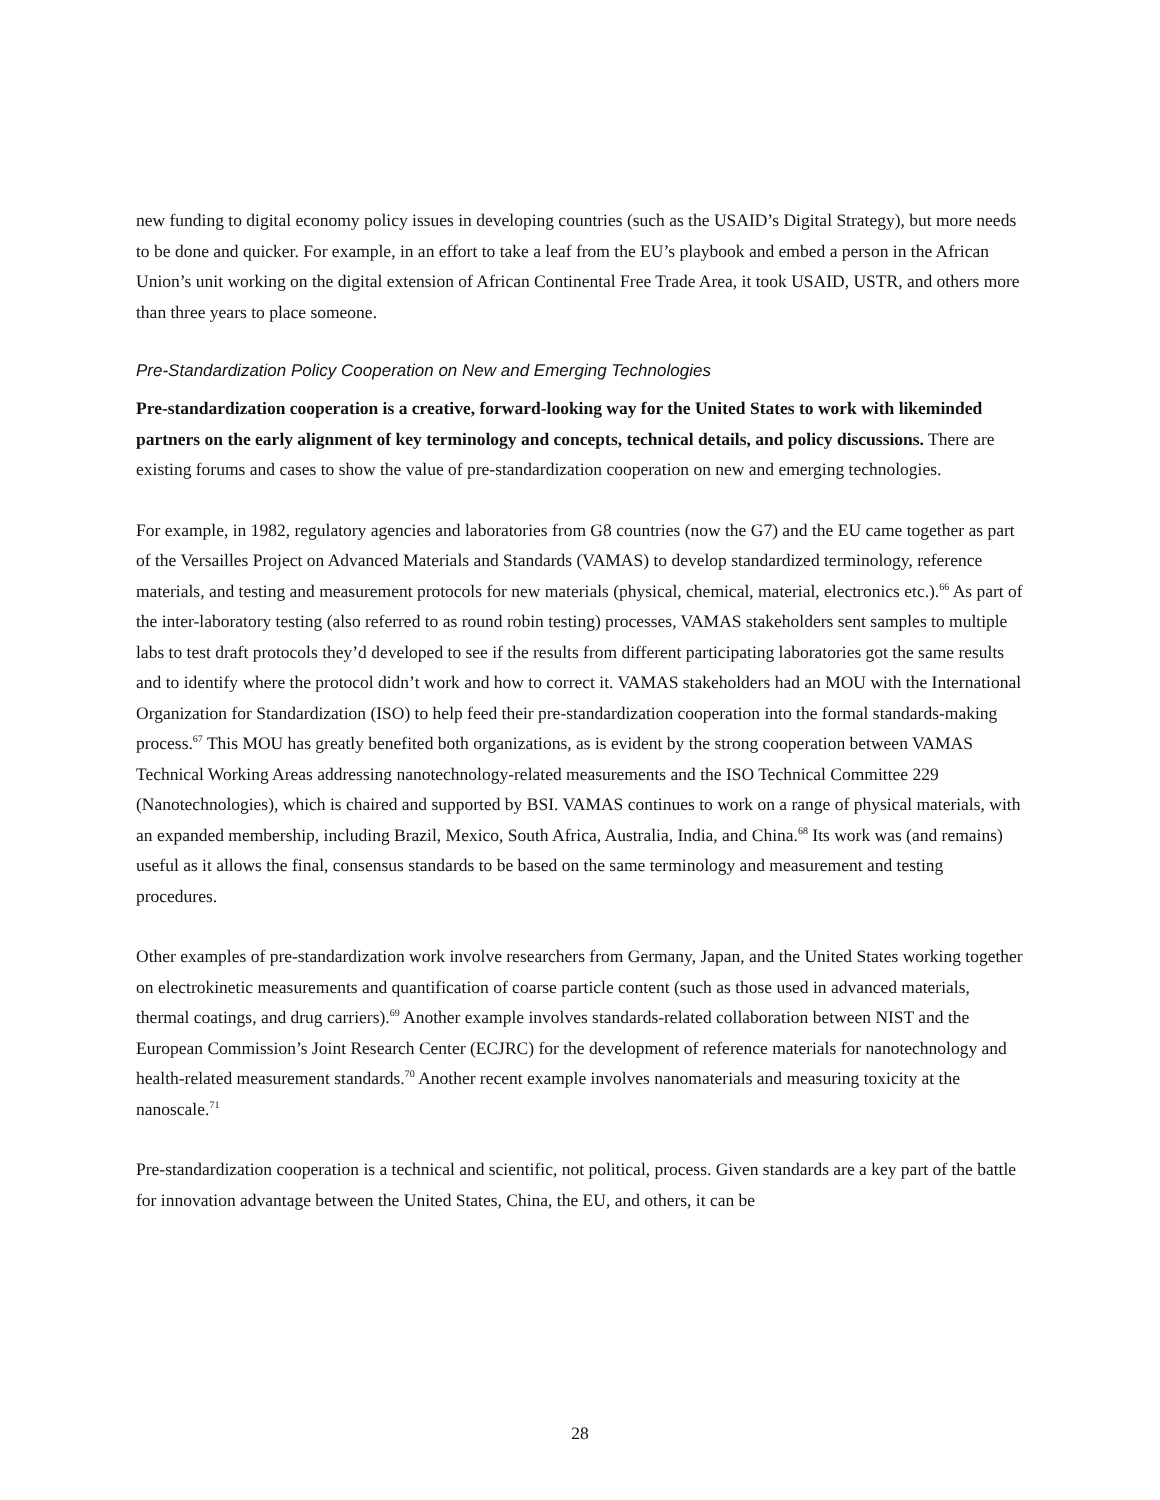new funding to digital economy policy issues in developing countries (such as the USAID’s Digital Strategy), but more needs to be done and quicker. For example, in an effort to take a leaf from the EU’s playbook and embed a person in the African Union’s unit working on the digital extension of African Continental Free Trade Area, it took USAID, USTR, and others more than three years to place someone.
Pre-Standardization Policy Cooperation on New and Emerging Technologies
Pre-standardization cooperation is a creative, forward-looking way for the United States to work with likeminded partners on the early alignment of key terminology and concepts, technical details, and policy discussions. There are existing forums and cases to show the value of pre-standardization cooperation on new and emerging technologies.
For example, in 1982, regulatory agencies and laboratories from G8 countries (now the G7) and the EU came together as part of the Versailles Project on Advanced Materials and Standards (VAMAS) to develop standardized terminology, reference materials, and testing and measurement protocols for new materials (physical, chemical, material, electronics etc.).<sup>66</sup> As part of the inter-laboratory testing (also referred to as round robin testing) processes, VAMAS stakeholders sent samples to multiple labs to test draft protocols they’d developed to see if the results from different participating laboratories got the same results and to identify where the protocol didn’t work and how to correct it. VAMAS stakeholders had an MOU with the International Organization for Standardization (ISO) to help feed their pre-standardization cooperation into the formal standards-making process.<sup>67</sup> This MOU has greatly benefited both organizations, as is evident by the strong cooperation between VAMAS Technical Working Areas addressing nanotechnology-related measurements and the ISO Technical Committee 229 (Nanotechnologies), which is chaired and supported by BSI. VAMAS continues to work on a range of physical materials, with an expanded membership, including Brazil, Mexico, South Africa, Australia, India, and China.<sup>68</sup> Its work was (and remains) useful as it allows the final, consensus standards to be based on the same terminology and measurement and testing procedures.
Other examples of pre-standardization work involve researchers from Germany, Japan, and the United States working together on electrokinetic measurements and quantification of coarse particle content (such as those used in advanced materials, thermal coatings, and drug carriers).<sup>69</sup> Another example involves standards-related collaboration between NIST and the European Commission’s Joint Research Center (ECJRC) for the development of reference materials for nanotechnology and health-related measurement standards.<sup>70</sup> Another recent example involves nanomaterials and measuring toxicity at the nanoscale.<sup>71</sup>
Pre-standardization cooperation is a technical and scientific, not political, process. Given standards are a key part of the battle for innovation advantage between the United States, China, the EU, and others, it can be
28